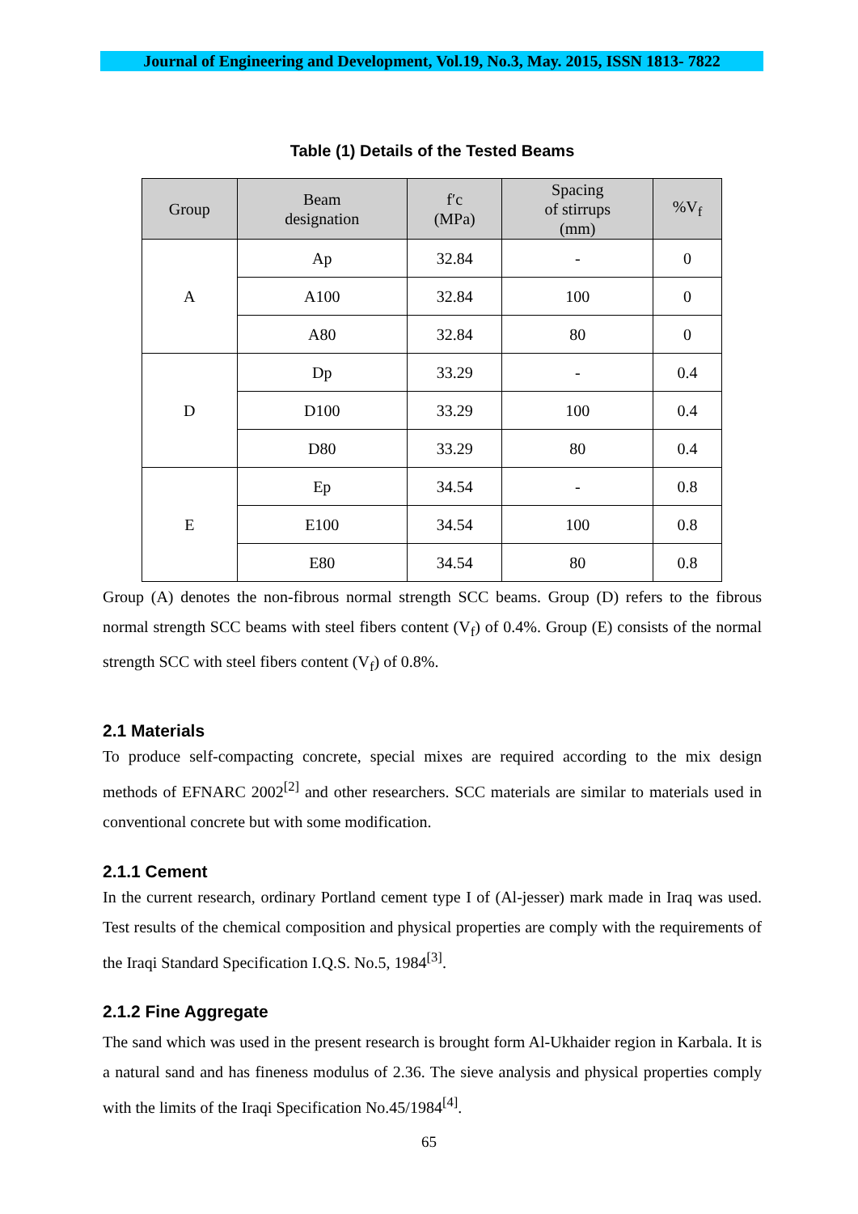Journal of Engineering and Development, Vol.19, No.3, May. 2015, ISSN 1813- 7822
Table (1) Details of the Tested Beams
| Group | Beam designation | f′c (MPa) | Spacing of stirrups (mm) | %V<sub>f</sub> |
| --- | --- | --- | --- | --- |
| A | Ap | 32.84 | - | 0 |
| | A100 | 32.84 | 100 | 0 |
| | A80 | 32.84 | 80 | 0 |
| D | Dp | 33.29 | - | 0.4 |
| | D100 | 33.29 | 100 | 0.4 |
| | D80 | 33.29 | 80 | 0.4 |
| E | Ep | 34.54 | - | 0.8 |
| | E100 | 34.54 | 100 | 0.8 |
| | E80 | 34.54 | 80 | 0.8 |
Group (A) denotes the non-fibrous normal strength SCC beams. Group (D) refers to the fibrous normal strength SCC beams with steel fibers content (V<sub>f</sub>) of 0.4%. Group (E) consists of the normal strength SCC with steel fibers content (V<sub>f</sub>) of 0.8%.
2.1 Materials
To produce self-compacting concrete, special mixes are required according to the mix design methods of EFNARC 2002<sup>[2]</sup> and other researchers. SCC materials are similar to materials used in conventional concrete but with some modification.
2.1.1 Cement
In the current research, ordinary Portland cement type I of (Al-jesser) mark made in Iraq was used. Test results of the chemical composition and physical properties are comply with the requirements of the Iraqi Standard Specification I.Q.S. No.5, 1984<sup>[3]</sup>.
2.1.2 Fine Aggregate
The sand which was used in the present research is brought form Al-Ukhaider region in Karbala. It is a natural sand and has fineness modulus of 2.36. The sieve analysis and physical properties comply with the limits of the Iraqi Specification No.45/1984<sup>[4]</sup>.
65